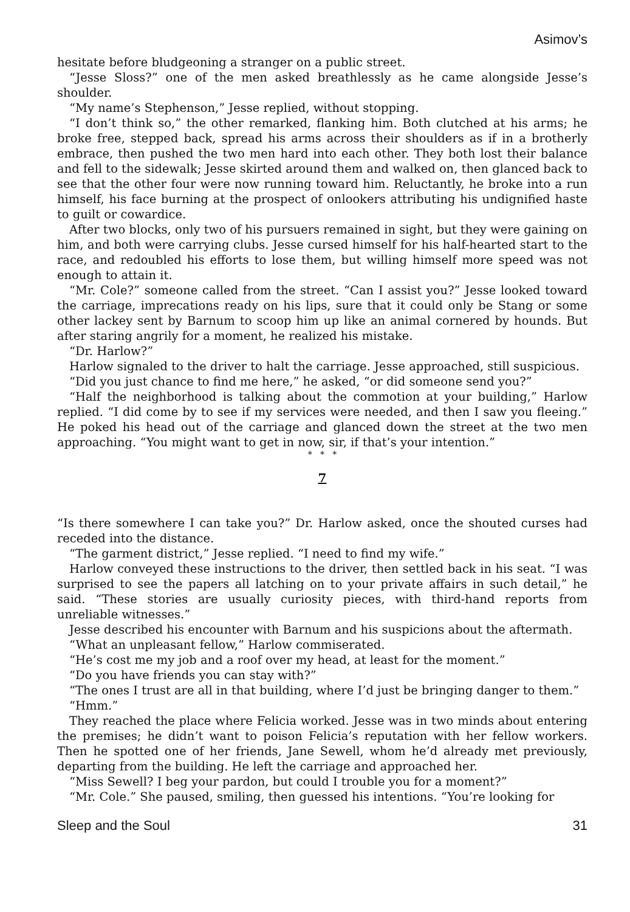Asimov’s
hesitate before bludgeoning a stranger on a public street.
“Jesse Sloss?” one of the men asked breathlessly as he came alongside Jesse’s shoulder.
“My name’s Stephenson,” Jesse replied, without stopping.
“I don’t think so,” the other remarked, flanking him. Both clutched at his arms; he broke free, stepped back, spread his arms across their shoulders as if in a brotherly embrace, then pushed the two men hard into each other. They both lost their balance and fell to the sidewalk; Jesse skirted around them and walked on, then glanced back to see that the other four were now running toward him. Reluctantly, he broke into a run himself, his face burning at the prospect of onlookers attributing his undignified haste to guilt or cowardice.
After two blocks, only two of his pursuers remained in sight, but they were gaining on him, and both were carrying clubs. Jesse cursed himself for his half-hearted start to the race, and redoubled his efforts to lose them, but willing himself more speed was not enough to attain it.
“Mr. Cole?” someone called from the street. “Can I assist you?” Jesse looked toward the carriage, imprecations ready on his lips, sure that it could only be Stang or some other lackey sent by Barnum to scoop him up like an animal cornered by hounds. But after staring angrily for a moment, he realized his mistake.
“Dr. Harlow?”
Harlow signaled to the driver to halt the carriage. Jesse approached, still suspicious.
“Did you just chance to find me here,” he asked, “or did someone send you?”
“Half the neighborhood is talking about the commotion at your building,” Harlow replied. “I did come by to see if my services were needed, and then I saw you fleeing.” He poked his head out of the carriage and glanced down the street at the two men approaching. “You might want to get in now, sir, if that’s your intention.”
* * *
7
“Is there somewhere I can take you?” Dr. Harlow asked, once the shouted curses had receded into the distance.
“The garment district,” Jesse replied. “I need to find my wife.”
Harlow conveyed these instructions to the driver, then settled back in his seat. “I was surprised to see the papers all latching on to your private affairs in such detail,” he said. “These stories are usually curiosity pieces, with third-hand reports from unreliable witnesses.”
Jesse described his encounter with Barnum and his suspicions about the aftermath.
“What an unpleasant fellow,” Harlow commiserated.
“He’s cost me my job and a roof over my head, at least for the moment.”
“Do you have friends you can stay with?”
“The ones I trust are all in that building, where I’d just be bringing danger to them.”
“Hmm.”
They reached the place where Felicia worked. Jesse was in two minds about entering the premises; he didn’t want to poison Felicia’s reputation with her fellow workers. Then he spotted one of her friends, Jane Sewell, whom he’d already met previously, departing from the building. He left the carriage and approached her.
“Miss Sewell? I beg your pardon, but could I trouble you for a moment?”
“Mr. Cole.” She paused, smiling, then guessed his intentions. “You’re looking for
Sleep and the Soul 31